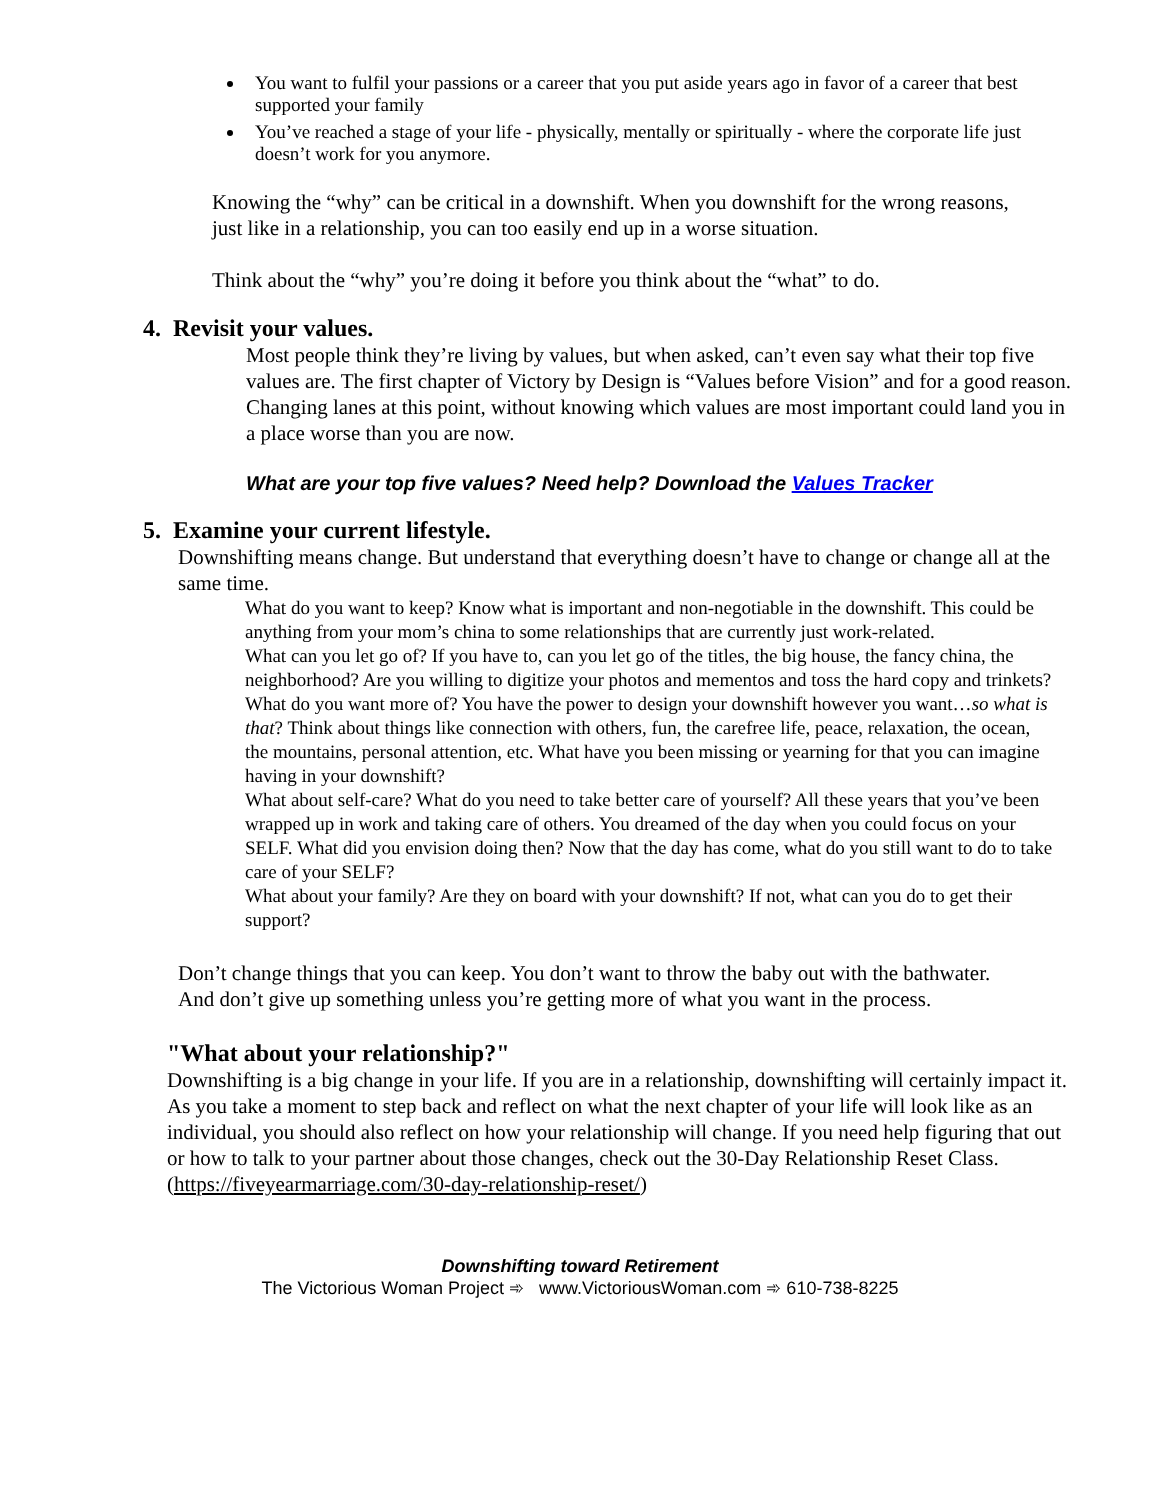You want to fulfil your passions or a career that you put aside years ago in favor of a career that best supported your family
You’ve reached a stage of your life - physically, mentally or spiritually - where the corporate life just doesn’t work for you anymore.
Knowing the “why” can be critical in a downshift. When you downshift for the wrong reasons, just like in a relationship, you can too easily end up in a worse situation.
Think about the “why” you’re doing it before you think about the “what” to do.
4. Revisit your values.
Most people think they’re living by values, but when asked, can’t even say what their top five values are. The first chapter of Victory by Design is “Values before Vision” and for a good reason. Changing lanes at this point, without knowing which values are most important could land you in a place worse than you are now.
What are your top five values? Need help? Download the Values Tracker
5. Examine your current lifestyle.
Downshifting means change. But understand that everything doesn’t have to change or change all at the same time.
What do you want to keep? Know what is important and non-negotiable in the downshift. This could be anything from your mom’s china to some relationships that are currently just work-related.
What can you let go of? If you have to, can you let go of the titles, the big house, the fancy china, the neighborhood? Are you willing to digitize your photos and mementos and toss the hard copy and trinkets?
What do you want more of? You have the power to design your downshift however you want…so what is that? Think about things like connection with others, fun, the carefree life, peace, relaxation, the ocean, the mountains, personal attention, etc. What have you been missing or yearning for that you can imagine having in your downshift?
What about self-care? What do you need to take better care of yourself? All these years that you’ve been wrapped up in work and taking care of others. You dreamed of the day when you could focus on your SELF. What did you envision doing then? Now that the day has come, what do you still want to do to take care of your SELF?
What about your family? Are they on board with your downshift? If not, what can you do to get their support?
Don’t change things that you can keep. You don’t want to throw the baby out with the bathwater. And don’t give up something unless you’re getting more of what you want in the process.
"What about your relationship?"
Downshifting is a big change in your life. If you are in a relationship, downshifting will certainly impact it. As you take a moment to step back and reflect on what the next chapter of your life will look like as an individual, you should also reflect on how your relationship will change. If you need help figuring that out or how to talk to your partner about those changes, check out the 30-Day Relationship Reset Class. (https://fiveyearmarriage.com/30-day-relationship-reset/)
Downshifting toward Retirement
The Victorious Woman Project ➾ www.VictoriousWoman.com ➾ 610-738-8225